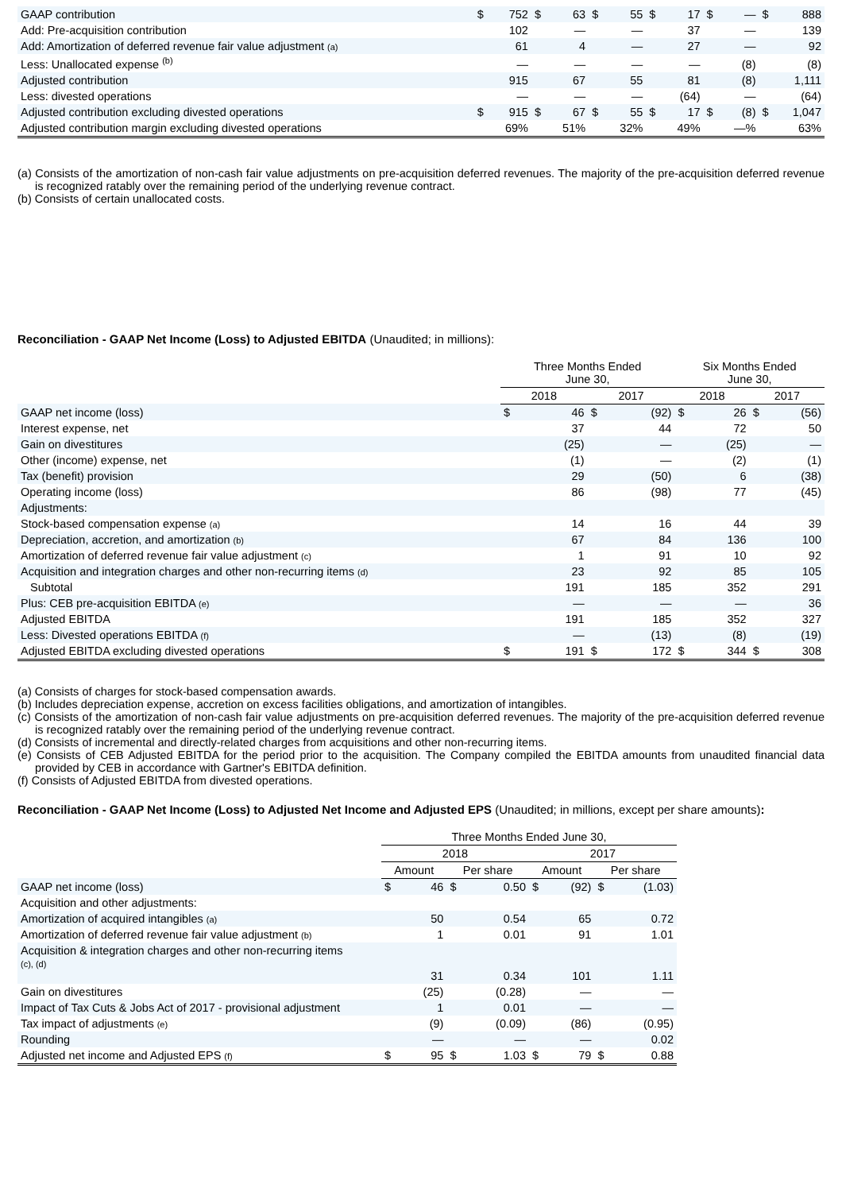| GAAP contribution | $ | 752 | $ | 63 | $ | 55 | $ | 17 | $ | — | $ | 888 |
| Add: Pre-acquisition contribution | | 102 | | — | | — | | 37 | | — | | 139 |
| Add: Amortization of deferred revenue fair value adjustment (a) | | 61 | | 4 | | — | | 27 | | — | | 92 |
| Less: Unallocated expense <sup>(b)</sup> | | — | | — | | — | | — | | (8) | | (8) |
| Adjusted contribution | | 915 | | 67 | | 55 | | 81 | | (8) | | 1,111 |
| Less: divested operations | | — | | — | | — | | (64) | | — | | (64) |
| Adjusted contribution excluding divested operations | $ | 915 | $ | 67 | $ | 55 | $ | 17 | $ | (8) | $ | 1,047 |
| Adjusted contribution margin excluding divested operations | | 69% | | 51% | | 32% | | 49% | | —% | | 63% |
(a) Consists of the amortization of non-cash fair value adjustments on pre-acquisition deferred revenues. The majority of the pre-acquisition deferred revenue is recognized ratably over the remaining period of the underlying revenue contract.
(b) Consists of certain unallocated costs.
Reconciliation - GAAP Net Income (Loss) to Adjusted EBITDA (Unaudited; in millions):
| | Three Months Ended June 30, | | | | Six Months Ended June 30, | | | |
| --- | --- | --- | --- | --- | --- | --- | --- | --- |
| | 2018 | | 2017 | | 2018 | | 2017 | |
| GAAP net income (loss) | $ | 46 | $ | (92) | $ | 26 | $ | (56) |
| Interest expense, net | | 37 | | 44 | | 72 | | 50 |
| Gain on divestitures | | (25) | | — | | (25) | | — |
| Other (income) expense, net | | (1) | | — | | (2) | | (1) |
| Tax (benefit) provision | | 29 | | (50) | | 6 | | (38) |
| Operating income (loss) | | 86 | | (98) | | 77 | | (45) |
| Adjustments: | | | | | | | | |
| Stock-based compensation expense (a) | | 14 | | 16 | | 44 | | 39 |
| Depreciation, accretion, and amortization (b) | | 67 | | 84 | | 136 | | 100 |
| Amortization of deferred revenue fair value adjustment (c) | | 1 | | 91 | | 10 | | 92 |
| Acquisition and integration charges and other non-recurring items (d) | | 23 | | 92 | | 85 | | 105 |
| Subtotal | | 191 | | 185 | | 352 | | 291 |
| Plus: CEB pre-acquisition EBITDA (e) | | — | | — | | — | | 36 |
| Adjusted EBITDA | | 191 | | 185 | | 352 | | 327 |
| Less: Divested operations EBITDA (f) | | — | | (13) | | (8) | | (19) |
| Adjusted EBITDA excluding divested operations | $ | 191 | $ | 172 | $ | 344 | $ | 308 |
(a) Consists of charges for stock-based compensation awards.
(b) Includes depreciation expense, accretion on excess facilities obligations, and amortization of intangibles.
(c) Consists of the amortization of non-cash fair value adjustments on pre-acquisition deferred revenues. The majority of the pre-acquisition deferred revenue is recognized ratably over the remaining period of the underlying revenue contract.
(d) Consists of incremental and directly-related charges from acquisitions and other non-recurring items.
(e) Consists of CEB Adjusted EBITDA for the period prior to the acquisition. The Company compiled the EBITDA amounts from unaudited financial data provided by CEB in accordance with Gartner's EBITDA definition.
(f) Consists of Adjusted EBITDA from divested operations.
Reconciliation - GAAP Net Income (Loss) to Adjusted Net Income and Adjusted EPS (Unaudited; in millions, except per share amounts):
| | Three Months Ended June 30, | | | | | | | |
| --- | --- | --- | --- | --- | --- | --- | --- | --- |
| | 2018 | | | | 2017 | | | |
| | Amount | | Per share | | Amount | | Per share | |
| GAAP net income (loss) | $ | 46 | $ | 0.50 | $ | (92) | $ | (1.03) |
| Acquisition and other adjustments: | | | | | | | | |
| Amortization of acquired intangibles (a) | | 50 | | 0.54 | | 65 | | 0.72 |
| Amortization of deferred revenue fair value adjustment (b) | | 1 | | 0.01 | | 91 | | 1.01 |
| Acquisition & integration charges and other non-recurring items (c), (d) | | 31 | | 0.34 | | 101 | | 1.11 |
| Gain on divestitures | | (25) | | (0.28) | | — | | — |
| Impact of Tax Cuts & Jobs Act of 2017 - provisional adjustment | | 1 | | 0.01 | | — | | — |
| Tax impact of adjustments (e) | | (9) | | (0.09) | | (86) | | (0.95) |
| Rounding | | — | | — | | — | | 0.02 |
| Adjusted net income and Adjusted EPS (f) | $ | 95 | $ | 1.03 | $ | 79 | $ | 0.88 |